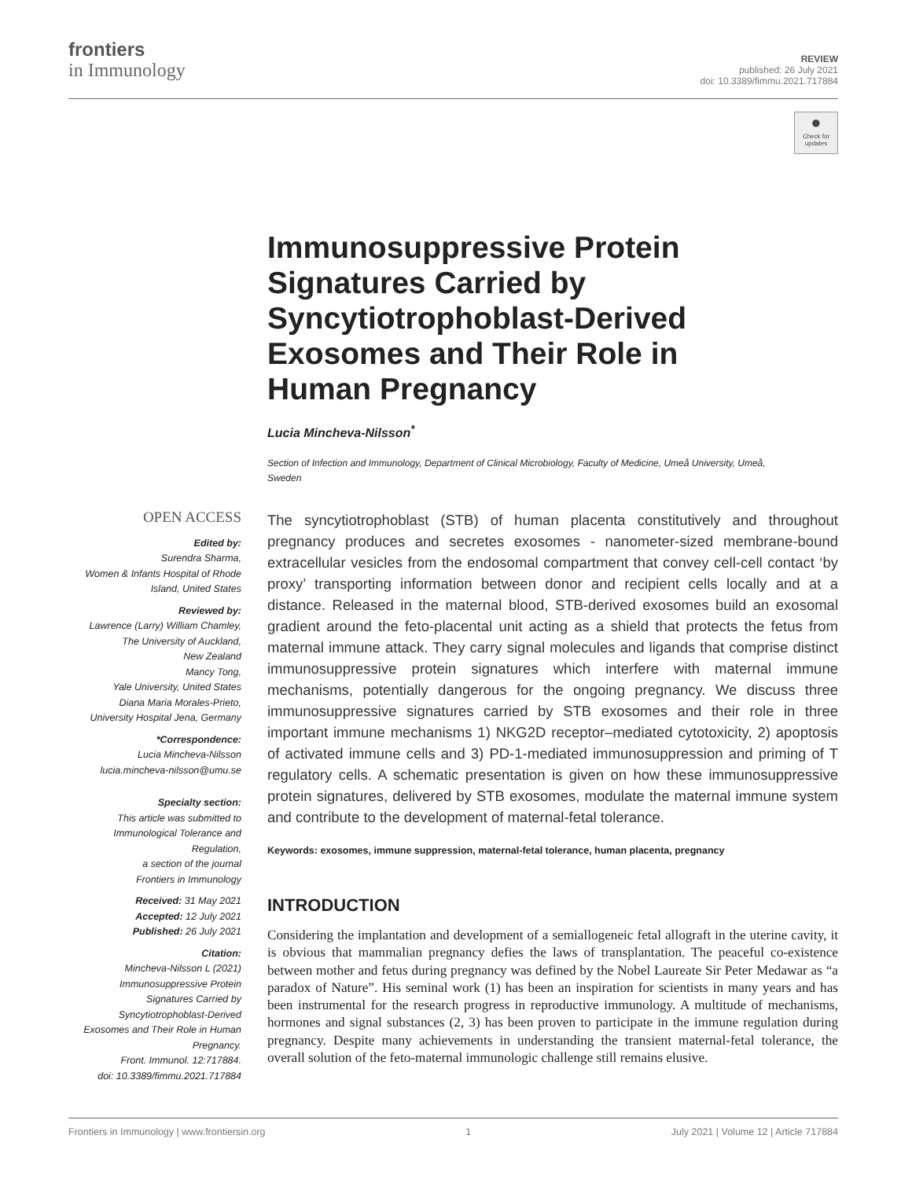frontiers
in Immunology
REVIEW
published: 26 July 2021
doi: 10.3389/fimmu.2021.717884
●
Check for updates
Immunosuppressive Protein Signatures Carried by Syncytiotrophoblast-Derived Exosomes and Their Role in Human Pregnancy
Lucia Mincheva-Nilsson<sup>*</sup>
Section of Infection and Immunology, Department of Clinical Microbiology, Faculty of Medicine, Umeå University, Umeå, Sweden
OPEN ACCESS
Edited by:
Surendra Sharma,
Women & Infants Hospital of Rhode Island, United States
Reviewed by:
Lawrence (Larry) William Chamley,
The University of Auckland,
New Zealand
Mancy Tong,
Yale University, United States
Diana Maria Morales-Prieto,
University Hospital Jena, Germany
*Correspondence:
Lucia Mincheva-Nilsson
lucia.mincheva-nilsson@umu.se
Specialty section:
This article was submitted to Immunological Tolerance and Regulation,
a section of the journal
Frontiers in Immunology
Received: 31 May 2021
Accepted: 12 July 2021
Published: 26 July 2021
Citation:
Mincheva-Nilsson L (2021) Immunosuppressive Protein Signatures Carried by Syncytiotrophoblast-Derived Exosomes and Their Role in Human Pregnancy.
Front. Immunol. 12:717884.
doi: 10.3389/fimmu.2021.717884
The syncytiotrophoblast (STB) of human placenta constitutively and throughout pregnancy produces and secretes exosomes - nanometer-sized membrane-bound extracellular vesicles from the endosomal compartment that convey cell-cell contact ‘by proxy’ transporting information between donor and recipient cells locally and at a distance. Released in the maternal blood, STB-derived exosomes build an exosomal gradient around the feto-placental unit acting as a shield that protects the fetus from maternal immune attack. They carry signal molecules and ligands that comprise distinct immunosuppressive protein signatures which interfere with maternal immune mechanisms, potentially dangerous for the ongoing pregnancy. We discuss three immunosuppressive signatures carried by STB exosomes and their role in three important immune mechanisms 1) NKG2D receptor–mediated cytotoxicity, 2) apoptosis of activated immune cells and 3) PD-1-mediated immunosuppression and priming of T regulatory cells. A schematic presentation is given on how these immunosuppressive protein signatures, delivered by STB exosomes, modulate the maternal immune system and contribute to the development of maternal-fetal tolerance.
Keywords: exosomes, immune suppression, maternal-fetal tolerance, human placenta, pregnancy
INTRODUCTION
Considering the implantation and development of a semiallogeneic fetal allograft in the uterine cavity, it is obvious that mammalian pregnancy defies the laws of transplantation. The peaceful co-existence between mother and fetus during pregnancy was defined by the Nobel Laureate Sir Peter Medawar as “a paradox of Nature”. His seminal work (1) has been an inspiration for scientists in many years and has been instrumental for the research progress in reproductive immunology. A multitude of mechanisms, hormones and signal substances (2, 3) has been proven to participate in the immune regulation during pregnancy. Despite many achievements in understanding the transient maternal-fetal tolerance, the overall solution of the feto-maternal immunologic challenge still remains elusive.
Frontiers in Immunology | www.frontiersin.org 1 July 2021 | Volume 12 | Article 717884